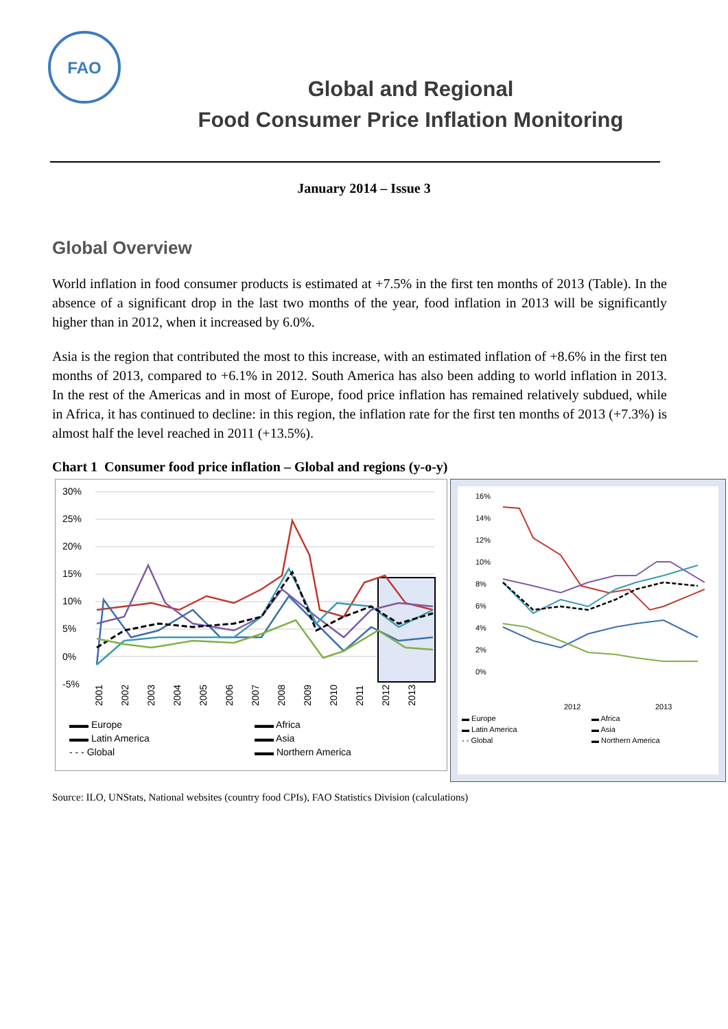FAO
Global and Regional
Food Consumer Price Inflation Monitoring
January 2014 – Issue 3
Global Overview
World inflation in food consumer products is estimated at +7.5% in the first ten months of 2013 (Table). In the absence of a significant drop in the last two months of the year, food inflation in 2013 will be significantly higher than in 2012, when it increased by 6.0%.
Asia is the region that contributed the most to this increase, with an estimated inflation of +8.6% in the first ten months of 2013, compared to +6.1% in 2012. South America has also been adding to world inflation in 2013. In the rest of the Americas and in most of Europe, food price inflation has remained relatively subdued, while in Africa, it has continued to decline: in this region, the inflation rate for the first ten months of 2013 (+7.3%) is almost half the level reached in 2011 (+13.5%).
Chart 1 Consumer food price inflation – Global and regions (y-o-y)
30%
25%
20%
15%
10%
5%
0%
-5%
2001
2002
2003
2004
2005
2006
2007
2008
2009
2010
2011
2012
2013
▬▬ Europe ▬▬ Africa ▬▬ Latin America ▬▬ Asia - - - Global ▬▬ Northern America
16%
14%
12%
10%
8%
6%
4%
2%
0%
2012
2013
▬ Europe ▬ Africa ▬ Latin America ▬ Asia - - Global ▬ Northern America
Source: ILO, UNStats, National websites (country food CPIs), FAO Statistics Division (calculations)